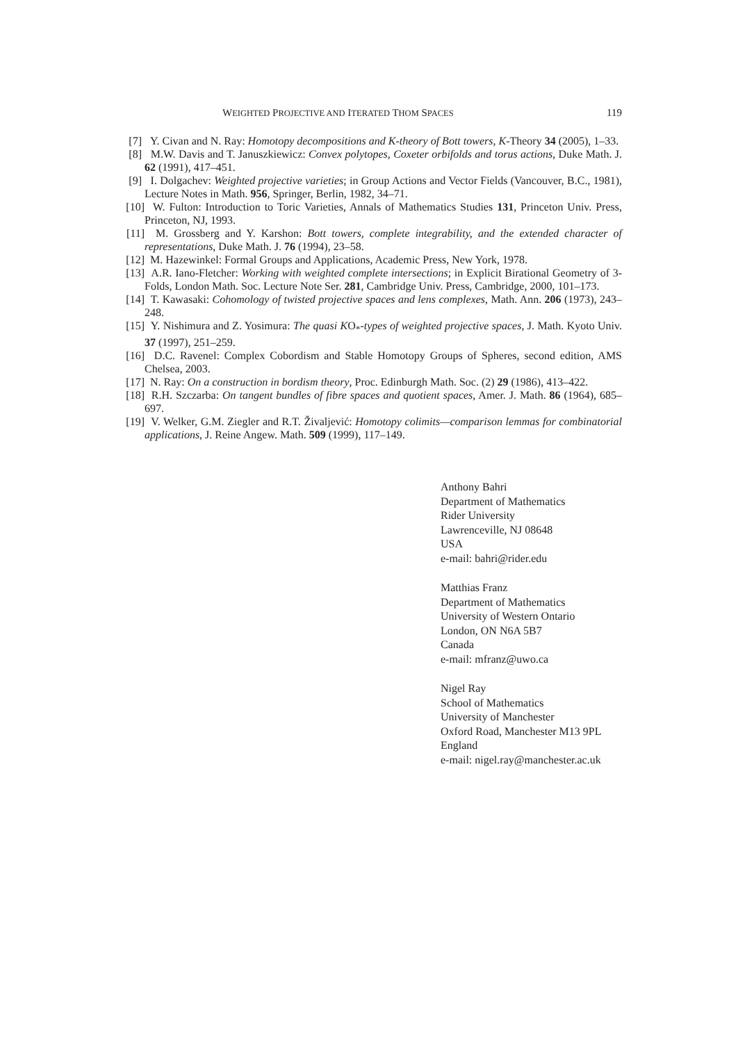WEIGHTED PROJECTIVE AND ITERATED THOM SPACES 119
[7] Y. Civan and N. Ray: Homotopy decompositions and K-theory of Bott towers, K-Theory 34 (2005), 1–33.
[8] M.W. Davis and T. Januszkiewicz: Convex polytopes, Coxeter orbifolds and torus actions, Duke Math. J. 62 (1991), 417–451.
[9] I. Dolgachev: Weighted projective varieties; in Group Actions and Vector Fields (Vancouver, B.C., 1981), Lecture Notes in Math. 956, Springer, Berlin, 1982, 34–71.
[10] W. Fulton: Introduction to Toric Varieties, Annals of Mathematics Studies 131, Princeton Univ. Press, Princeton, NJ, 1993.
[11] M. Grossberg and Y. Karshon: Bott towers, complete integrability, and the extended character of representations, Duke Math. J. 76 (1994), 23–58.
[12] M. Hazewinkel: Formal Groups and Applications, Academic Press, New York, 1978.
[13] A.R. Iano-Fletcher: Working with weighted complete intersections; in Explicit Birational Geometry of 3-Folds, London Math. Soc. Lecture Note Ser. 281, Cambridge Univ. Press, Cambridge, 2000, 101–173.
[14] T. Kawasaki: Cohomology of twisted projective spaces and lens complexes, Math. Ann. 206 (1973), 243–248.
[15] Y. Nishimura and Z. Yosimura: The quasi KO<sub>*</sub>-types of weighted projective spaces, J. Math. Kyoto Univ. 37 (1997), 251–259.
[16] D.C. Ravenel: Complex Cobordism and Stable Homotopy Groups of Spheres, second edition, AMS Chelsea, 2003.
[17] N. Ray: On a construction in bordism theory, Proc. Edinburgh Math. Soc. (2) 29 (1986), 413–422.
[18] R.H. Szczarba: On tangent bundles of fibre spaces and quotient spaces, Amer. J. Math. 86 (1964), 685–697.
[19] V. Welker, G.M. Ziegler and R.T. Živaljević: Homotopy colimits—comparison lemmas for combinatorial applications, J. Reine Angew. Math. 509 (1999), 117–149.
Anthony Bahri
Department of Mathematics
Rider University
Lawrenceville, NJ 08648
USA
e-mail: bahri@rider.edu
Matthias Franz
Department of Mathematics
University of Western Ontario
London, ON N6A 5B7
Canada
e-mail: mfranz@uwo.ca
Nigel Ray
School of Mathematics
University of Manchester
Oxford Road, Manchester M13 9PL
England
e-mail: nigel.ray@manchester.ac.uk